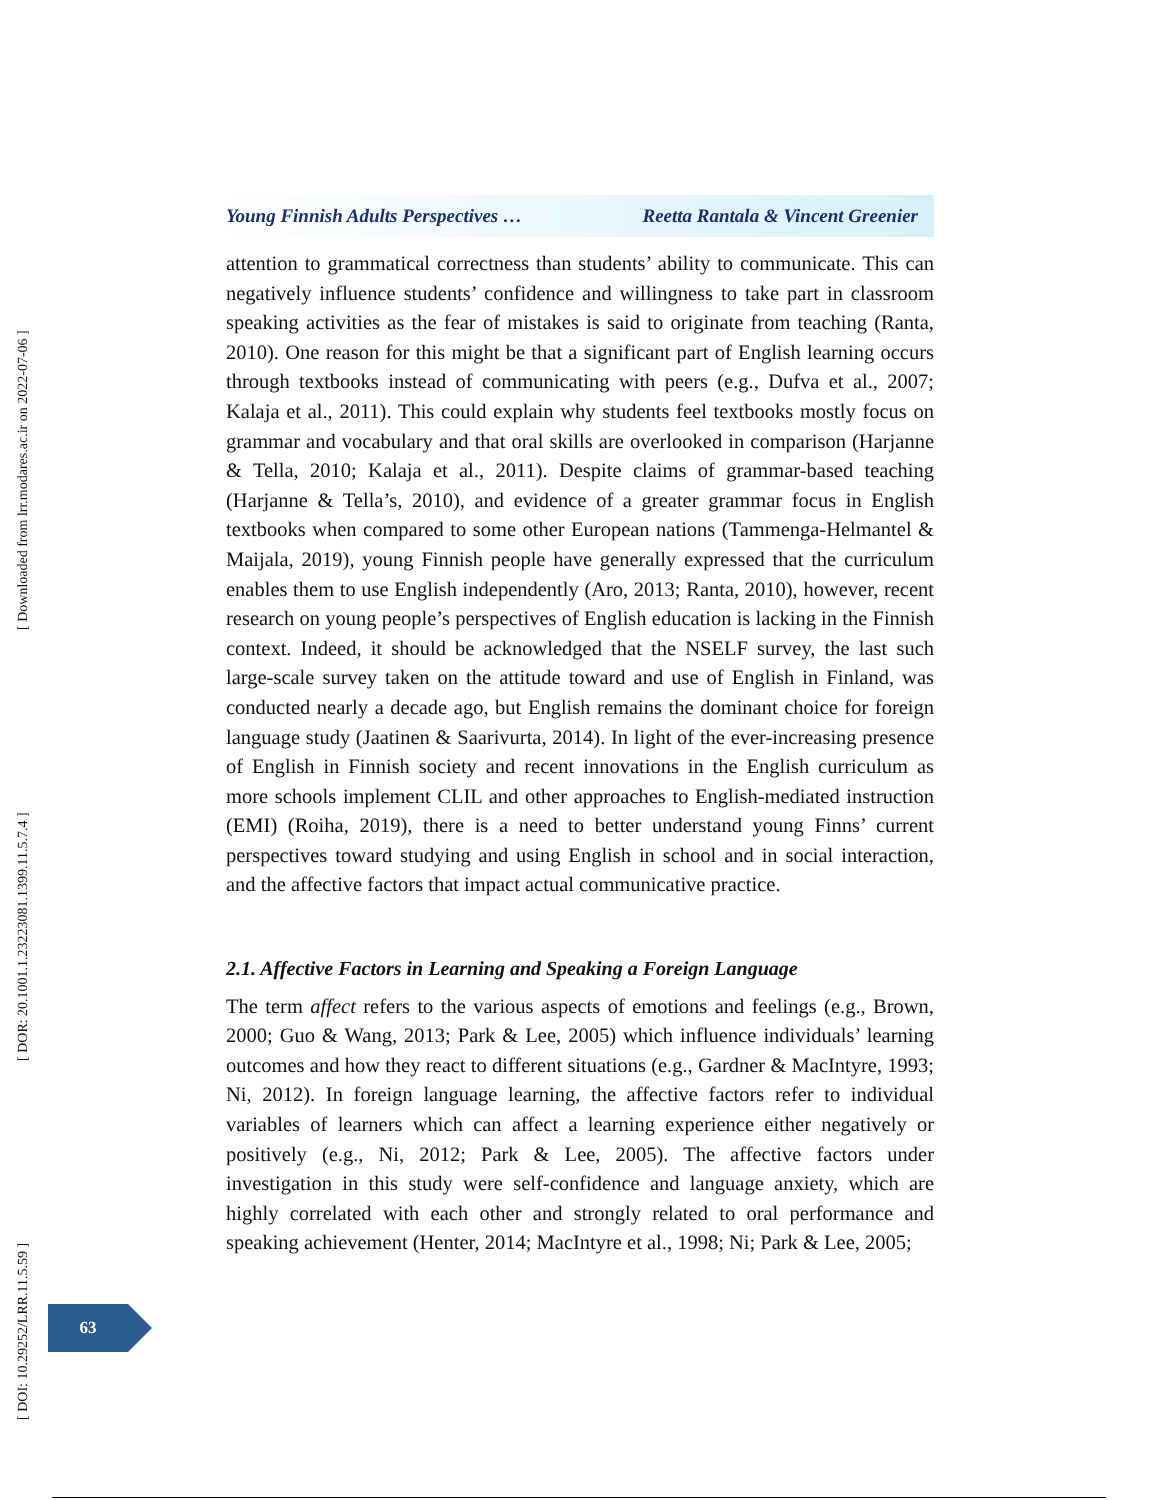[ DOI: 10.29252/LRR.11.5.59 ] [ DOR: 20.1001.1.23223081.1399.11.5.7.4 ] [ Downloaded from lrr.modares.ac.ir on 2022-07-06 ]
Young Finnish Adults Perspectives … Reetta Rantala & Vincent Greenier
attention to grammatical correctness than students’ ability to communicate. This can negatively influence students’ confidence and willingness to take part in classroom speaking activities as the fear of mistakes is said to originate from teaching (Ranta, 2010). One reason for this might be that a significant part of English learning occurs through textbooks instead of communicating with peers (e.g., Dufva et al., 2007; Kalaja et al., 2011). This could explain why students feel textbooks mostly focus on grammar and vocabulary and that oral skills are overlooked in comparison (Harjanne & Tella, 2010; Kalaja et al., 2011). Despite claims of grammar-based teaching (Harjanne & Tella’s, 2010), and evidence of a greater grammar focus in English textbooks when compared to some other European nations (Tammenga-Helmantel & Maijala, 2019), young Finnish people have generally expressed that the curriculum enables them to use English independently (Aro, 2013; Ranta, 2010), however, recent research on young people’s perspectives of English education is lacking in the Finnish context. Indeed, it should be acknowledged that the NSELF survey, the last such large-scale survey taken on the attitude toward and use of English in Finland, was conducted nearly a decade ago, but English remains the dominant choice for foreign language study (Jaatinen & Saarivurta, 2014). In light of the ever-increasing presence of English in Finnish society and recent innovations in the English curriculum as more schools implement CLIL and other approaches to English-mediated instruction (EMI) (Roiha, 2019), there is a need to better understand young Finns’ current perspectives toward studying and using English in school and in social interaction, and the affective factors that impact actual communicative practice.
2.1. Affective Factors in Learning and Speaking a Foreign Language
The term affect refers to the various aspects of emotions and feelings (e.g., Brown, 2000; Guo & Wang, 2013; Park & Lee, 2005) which influence individuals’ learning outcomes and how they react to different situations (e.g., Gardner & MacIntyre, 1993; Ni, 2012). In foreign language learning, the affective factors refer to individual variables of learners which can affect a learning experience either negatively or positively (e.g., Ni, 2012; Park & Lee, 2005). The affective factors under investigation in this study were self-confidence and language anxiety, which are highly correlated with each other and strongly related to oral performance and speaking achievement (Henter, 2014; MacIntyre et al., 1998; Ni; Park & Lee, 2005;
63